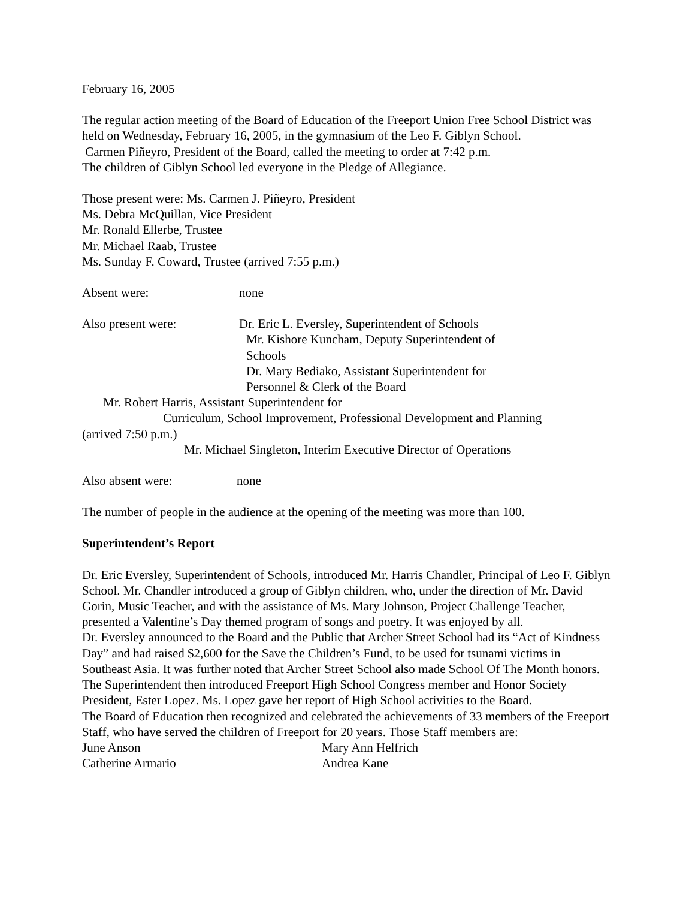February 16, 2005
The regular action meeting of the Board of Education of the Freeport Union Free School District was held on Wednesday, February 16, 2005, in the gymnasium of the Leo F. Giblyn School.
Carmen Piñeyro, President of the Board, called the meeting to order at 7:42 p.m.
The children of Giblyn School led everyone in the Pledge of Allegiance.
Those present were: Ms. Carmen J. Piñeyro, President
Ms. Debra McQuillan, Vice President
Mr. Ronald Ellerbe, Trustee
Mr. Michael Raab, Trustee
Ms. Sunday F. Coward, Trustee (arrived 7:55 p.m.)
Absent were: none
Also present were: Dr. Eric L. Eversley, Superintendent of Schools
Mr. Kishore Kuncham, Deputy Superintendent of
Schools
Dr. Mary Bediako, Assistant Superintendent for
Personnel & Clerk of the Board
Mr. Robert Harris, Assistant Superintendent for
Curriculum, School Improvement, Professional Development and Planning
(arrived 7:50 p.m.)
Mr. Michael Singleton, Interim Executive Director of Operations
Also absent were: none
The number of people in the audience at the opening of the meeting was more than 100.
Superintendent’s Report
Dr. Eric Eversley, Superintendent of Schools, introduced Mr. Harris Chandler, Principal of Leo F. Giblyn School. Mr. Chandler introduced a group of Giblyn children, who, under the direction of Mr. David Gorin, Music Teacher, and with the assistance of Ms. Mary Johnson, Project Challenge Teacher, presented a Valentine’s Day themed program of songs and poetry. It was enjoyed by all.
Dr. Eversley announced to the Board and the Public that Archer Street School had its “Act of Kindness Day” and had raised $2,600 for the Save the Children’s Fund, to be used for tsunami victims in Southeast Asia. It was further noted that Archer Street School also made School Of The Month honors.
The Superintendent then introduced Freeport High School Congress member and Honor Society President, Ester Lopez. Ms. Lopez gave her report of High School activities to the Board.
The Board of Education then recognized and celebrated the achievements of 33 members of the Freeport Staff, who have served the children of Freeport for 20 years. Those Staff members are:
June Anson Mary Ann Helfrich
Catherine Armario Andrea Kane